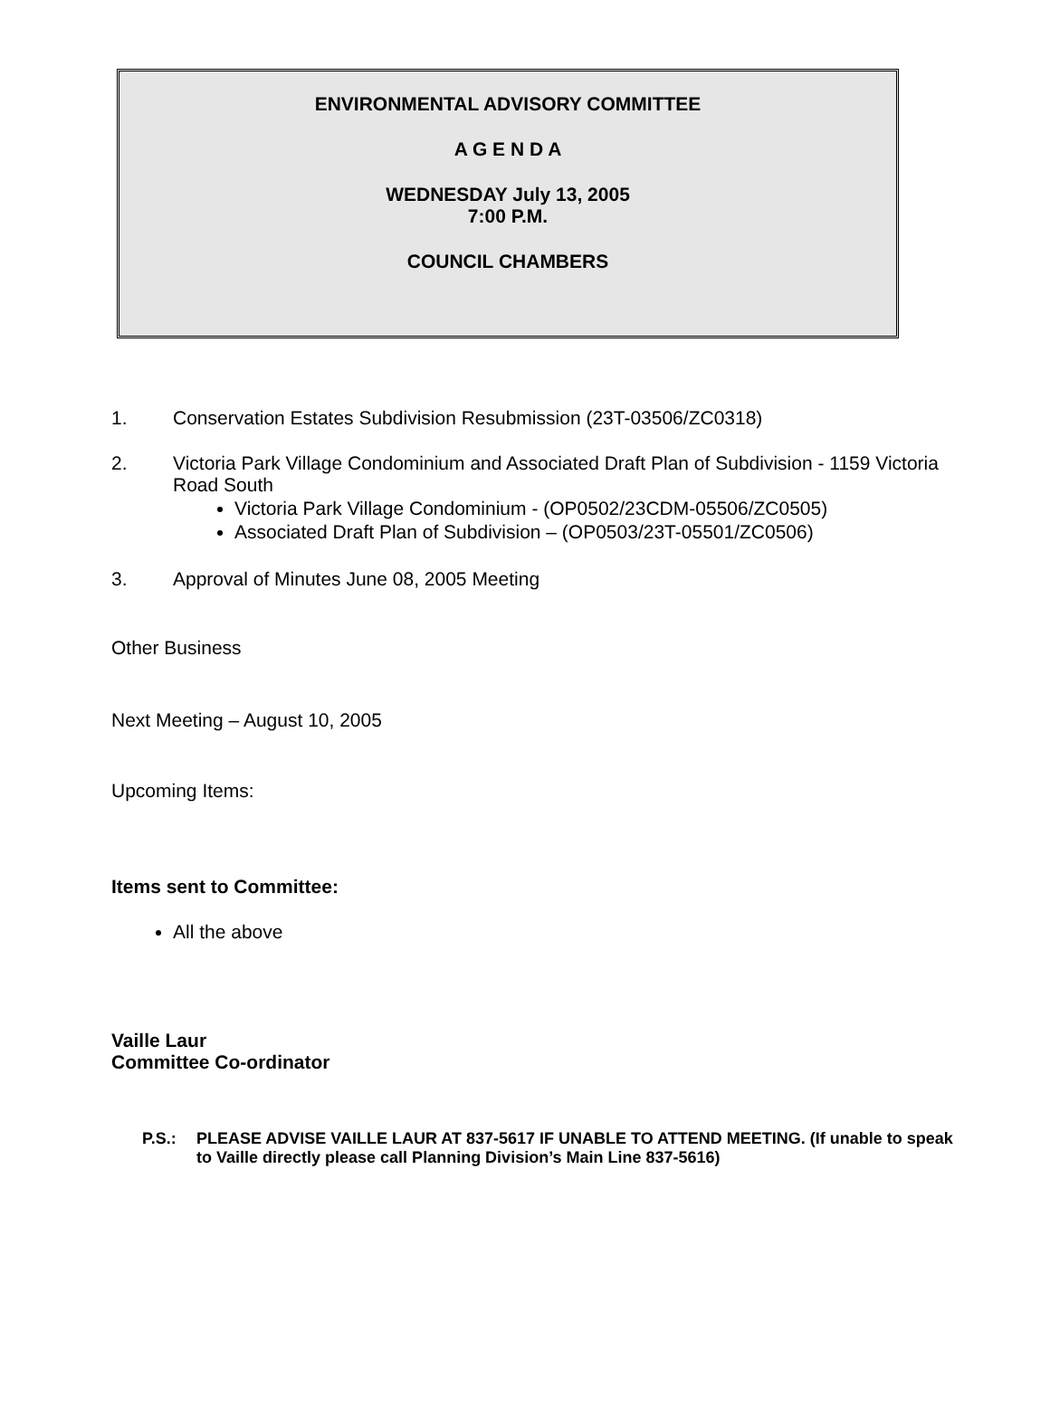ENVIRONMENTAL ADVISORY COMMITTEE
A G E N D A
WEDNESDAY July 13, 2005
7:00 P.M.
COUNCIL CHAMBERS
1. Conservation Estates Subdivision Resubmission (23T-03506/ZC0318)
2. Victoria Park Village Condominium and Associated Draft Plan of Subdivision - 1159 Victoria Road South
Victoria Park Village Condominium - (OP0502/23CDM-05506/ZC0505)
Associated Draft Plan of Subdivision – (OP0503/23T-05501/ZC0506)
3. Approval of Minutes June 08, 2005 Meeting
Other Business
Next Meeting – August 10, 2005
Upcoming Items:
Items sent to Committee:
All the above
Vaille Laur
Committee Co-ordinator
P.S.: PLEASE ADVISE VAILLE LAUR AT 837-5617 IF UNABLE TO ATTEND MEETING. (If unable to speak to Vaille directly please call Planning Division’s Main Line 837-5616)